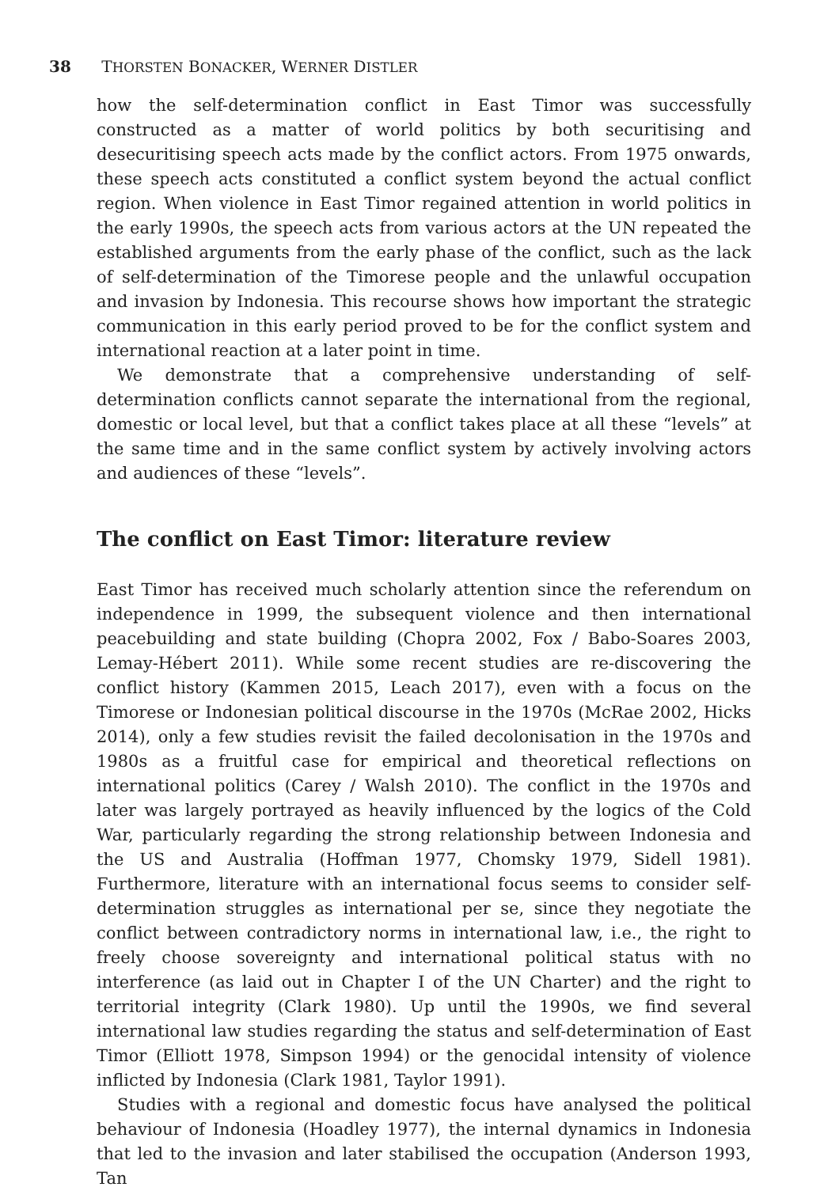38 THORSTEN BONACKER, WERNER DISTLER
how the self-determination conflict in East Timor was successfully constructed as a matter of world politics by both securitising and desecuritising speech acts made by the conflict actors. From 1975 onwards, these speech acts constituted a conflict system beyond the actual conflict region. When violence in East Timor regained attention in world politics in the early 1990s, the speech acts from various actors at the UN repeated the established arguments from the early phase of the conflict, such as the lack of self-determination of the Timorese people and the unlawful occupation and invasion by Indonesia. This recourse shows how important the strategic communication in this early period proved to be for the conflict system and international reaction at a later point in time.
We demonstrate that a comprehensive understanding of self-determination conflicts cannot separate the international from the regional, domestic or local level, but that a conflict takes place at all these “levels” at the same time and in the same conflict system by actively involving actors and audiences of these “levels”.
The conflict on East Timor: literature review
East Timor has received much scholarly attention since the referendum on independence in 1999, the subsequent violence and then international peacebuilding and state building (Chopra 2002, Fox / Babo-Soares 2003, Lemay-Hébert 2011). While some recent studies are re-discovering the conflict history (Kammen 2015, Leach 2017), even with a focus on the Timorese or Indonesian political discourse in the 1970s (McRae 2002, Hicks 2014), only a few studies revisit the failed decolonisation in the 1970s and 1980s as a fruitful case for empirical and theoretical reflections on international politics (Carey / Walsh 2010). The conflict in the 1970s and later was largely portrayed as heavily influenced by the logics of the Cold War, particularly regarding the strong relationship between Indonesia and the US and Australia (Hoffman 1977, Chomsky 1979, Sidell 1981). Furthermore, literature with an international focus seems to consider self-determination struggles as international per se, since they negotiate the conflict between contradictory norms in international law, i.e., the right to freely choose sovereignty and international political status with no interference (as laid out in Chapter I of the UN Charter) and the right to territorial integrity (Clark 1980). Up until the 1990s, we find several international law studies regarding the status and self-determination of East Timor (Elliott 1978, Simpson 1994) or the genocidal intensity of violence inflicted by Indonesia (Clark 1981, Taylor 1991).
Studies with a regional and domestic focus have analysed the political behaviour of Indonesia (Hoadley 1977), the internal dynamics in Indonesia that led to the invasion and later stabilised the occupation (Anderson 1993, Tan